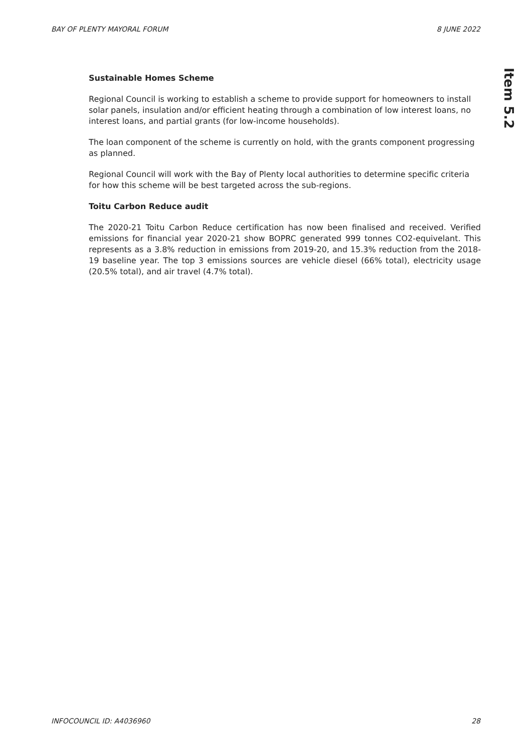BAY OF PLENTY MAYORAL FORUM 8 JUNE 2022
Item 5.2
Sustainable Homes Scheme
Regional Council is working to establish a scheme to provide support for homeowners to install solar panels, insulation and/or efficient heating through a combination of low interest loans, no interest loans, and partial grants (for low-income households).
The loan component of the scheme is currently on hold, with the grants component progressing as planned.
Regional Council will work with the Bay of Plenty local authorities to determine specific criteria for how this scheme will be best targeted across the sub-regions.
Toitu Carbon Reduce audit
The 2020-21 Toitu Carbon Reduce certification has now been finalised and received. Verified emissions for financial year 2020-21 show BOPRC generated 999 tonnes CO2-equivelant. This represents as a 3.8% reduction in emissions from 2019-20, and 15.3% reduction from the 2018-19 baseline year. The top 3 emissions sources are vehicle diesel (66% total), electricity usage (20.5% total), and air travel (4.7% total).
INFOCOUNCIL ID: A4036960 28